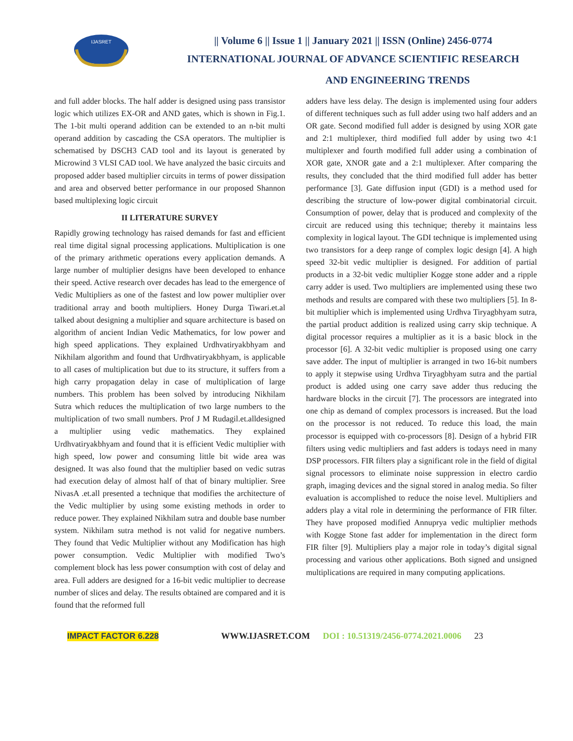IJASRET
|| Volume 6 || Issue 1 || January 2021 || ISSN (Online) 2456-0774
INTERNATIONAL JOURNAL OF ADVANCE SCIENTIFIC RESEARCH
AND ENGINEERING TRENDS
and full adder blocks. The half adder is designed using pass transistor logic which utilizes EX-OR and AND gates, which is shown in Fig.1. The 1-bit multi operand addition can be extended to an n-bit multi operand addition by cascading the CSA operators. The multiplier is schematised by DSCH3 CAD tool and its layout is generated by Microwind 3 VLSI CAD tool. We have analyzed the basic circuits and proposed adder based multiplier circuits in terms of power dissipation and area and observed better performance in our proposed Shannon based multiplexing logic circuit
II LITERATURE SURVEY
Rapidly growing technology has raised demands for fast and efficient real time digital signal processing applications. Multiplication is one of the primary arithmetic operations every application demands. A large number of multiplier designs have been developed to enhance their speed. Active research over decades has lead to the emergence of Vedic Multipliers as one of the fastest and low power multiplier over traditional array and booth multipliers. Honey Durga Tiwari.et.al talked about designing a multiplier and square architecture is based on algorithm of ancient Indian Vedic Mathematics, for low power and high speed applications. They explained Urdhvatiryakbhyam and Nikhilam algorithm and found that Urdhvatiryakbhyam, is applicable to all cases of multiplication but due to its structure, it suffers from a high carry propagation delay in case of multiplication of large numbers. This problem has been solved by introducing Nikhilam Sutra which reduces the multiplication of two large numbers to the multiplication of two small numbers. Prof J M Rudagil.et.alldesigned a multiplier using vedic mathematics. They explained Urdhvatiryakbhyam and found that it is efficient Vedic multiplier with high speed, low power and consuming little bit wide area was designed. It was also found that the multiplier based on vedic sutras had execution delay of almost half of that of binary multiplier. Sree NivasA .et.all presented a technique that modifies the architecture of the Vedic multiplier by using some existing methods in order to reduce power. They explained Nikhilam sutra and double base number system. Nikhilam sutra method is not valid for negative numbers. They found that Vedic Multiplier without any Modification has high power consumption. Vedic Multiplier with modified Two’s complement block has less power consumption with cost of delay and area. Full adders are designed for a 16-bit vedic multiplier to decrease number of slices and delay. The results obtained are compared and it is found that the reformed full
adders have less delay. The design is implemented using four adders of different techniques such as full adder using two half adders and an OR gate. Second modified full adder is designed by using XOR gate and 2:1 multiplexer, third modified full adder by using two 4:1 multiplexer and fourth modified full adder using a combination of XOR gate, XNOR gate and a 2:1 multiplexer. After comparing the results, they concluded that the third modified full adder has better performance [3]. Gate diffusion input (GDI) is a method used for describing the structure of low-power digital combinatorial circuit. Consumption of power, delay that is produced and complexity of the circuit are reduced using this technique; thereby it maintains less complexity in logical layout. The GDI technique is implemented using two transistors for a deep range of complex logic design [4]. A high speed 32-bit vedic multiplier is designed. For addition of partial products in a 32-bit vedic multiplier Kogge stone adder and a ripple carry adder is used. Two multipliers are implemented using these two methods and results are compared with these two multipliers [5]. In 8-bit multiplier which is implemented using Urdhva Tiryagbhyam sutra, the partial product addition is realized using carry skip technique. A digital processor requires a multiplier as it is a basic block in the processor [6]. A 32-bit vedic multiplier is proposed using one carry save adder. The input of multiplier is arranged in two 16-bit numbers to apply it stepwise using Urdhva Tiryagbhyam sutra and the partial product is added using one carry save adder thus reducing the hardware blocks in the circuit [7]. The processors are integrated into one chip as demand of complex processors is increased. But the load on the processor is not reduced. To reduce this load, the main processor is equipped with co-processors [8]. Design of a hybrid FIR filters using vedic multipliers and fast adders is todays need in many DSP processors. FIR filters play a significant role in the field of digital signal processors to eliminate noise suppression in electro cardio graph, imaging devices and the signal stored in analog media. So filter evaluation is accomplished to reduce the noise level. Multipliers and adders play a vital role in determining the performance of FIR filter. They have proposed modified Annuprya vedic multiplier methods with Kogge Stone fast adder for implementation in the direct form FIR filter [9]. Multipliers play a major role in today’s digital signal processing and various other applications. Both signed and unsigned multiplications are required in many computing applications.
IMPACT FACTOR 6.228 WWW.IJASRET.COM DOI : 10.51319/2456-0774.2021.0006 23